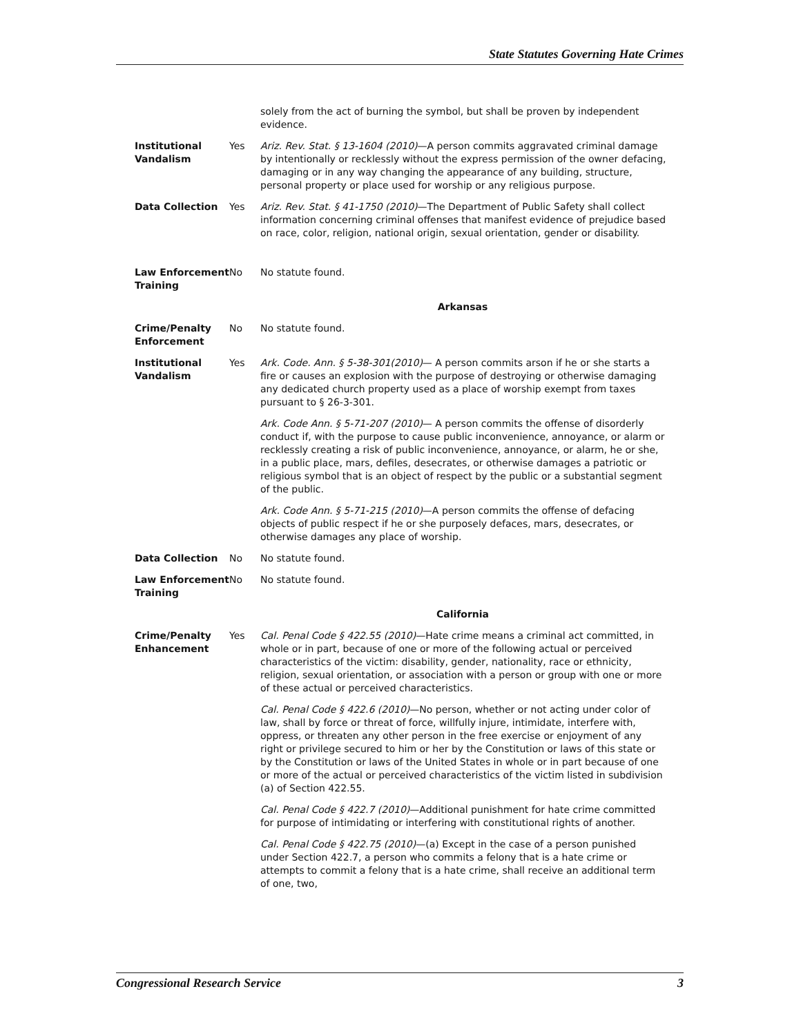State Statutes Governing Hate Crimes
| | | solely from the act of burning the symbol, but shall be proven by independent evidence. |
| Institutional Vandalism | Yes | Ariz. Rev. Stat. § 13-1604 (2010) —A person commits aggravated criminal damage by intentionally or recklessly without the express permission of the owner defacing, damaging or in any way changing the appearance of any building, structure, personal property or place used for worship or any religious purpose. |
| Data Collection | Yes | Ariz. Rev. Stat. § 41-1750 (2010) —The Department of Public Safety shall collect information concerning criminal offenses that manifest evidence of prejudice based on race, color, religion, national origin, sexual orientation, gender or disability. |
| Law Enforcement Training | No | No statute found. |
| Arkansas | | |
| Crime/Penalty Enforcement | No | No statute found. |
| Institutional Vandalism | Yes | Ark. Code. Ann. § 5-38-301(2010) — A person commits arson if he or she starts a fire or causes an explosion with the purpose of destroying or otherwise damaging any dedicated church property used as a place of worship exempt from taxes pursuant to § 26-3-301. Ark. Code Ann. § 5-71-207 (2010) — A person commits the offense of disorderly conduct if, with the purpose to cause public inconvenience, annoyance, or alarm or recklessly creating a risk of public inconvenience, annoyance, or alarm, he or she, in a public place, mars, defiles, desecrates, or otherwise damages a patriotic or religious symbol that is an object of respect by the public or a substantial segment of the public. Ark. Code Ann. § 5-71-215 (2010) —A person commits the offense of defacing objects of public respect if he or she purposely defaces, mars, desecrates, or otherwise damages any place of worship. |
| Data Collection | No | No statute found. |
| Law Enforcement Training | No | No statute found. |
| California | | |
| Crime/Penalty Enhancement | Yes | Cal. Penal Code § 422.55 (2010) —Hate crime means a criminal act committed, in whole or in part, because of one or more of the following actual or perceived characteristics of the victim: disability, gender, nationality, race or ethnicity, religion, sexual orientation, or association with a person or group with one or more of these actual or perceived characteristics. Cal. Penal Code § 422.6 (2010) —No person, whether or not acting under color of law, shall by force or threat of force, willfully injure, intimidate, interfere with, oppress, or threaten any other person in the free exercise or enjoyment of any right or privilege secured to him or her by the Constitution or laws of this state or by the Constitution or laws of the United States in whole or in part because of one or more of the actual or perceived characteristics of the victim listed in subdivision (a) of Section 422.55. Cal. Penal Code § 422.7 (2010) —Additional punishment for hate crime committed for purpose of intimidating or interfering with constitutional rights of another. Cal. Penal Code § 422.75 (2010) —(a) Except in the case of a person punished under Section 422.7, a person who commits a felony that is a hate crime or attempts to commit a felony that is a hate crime, shall receive an additional term of one, two, |
Congressional Research Service 3